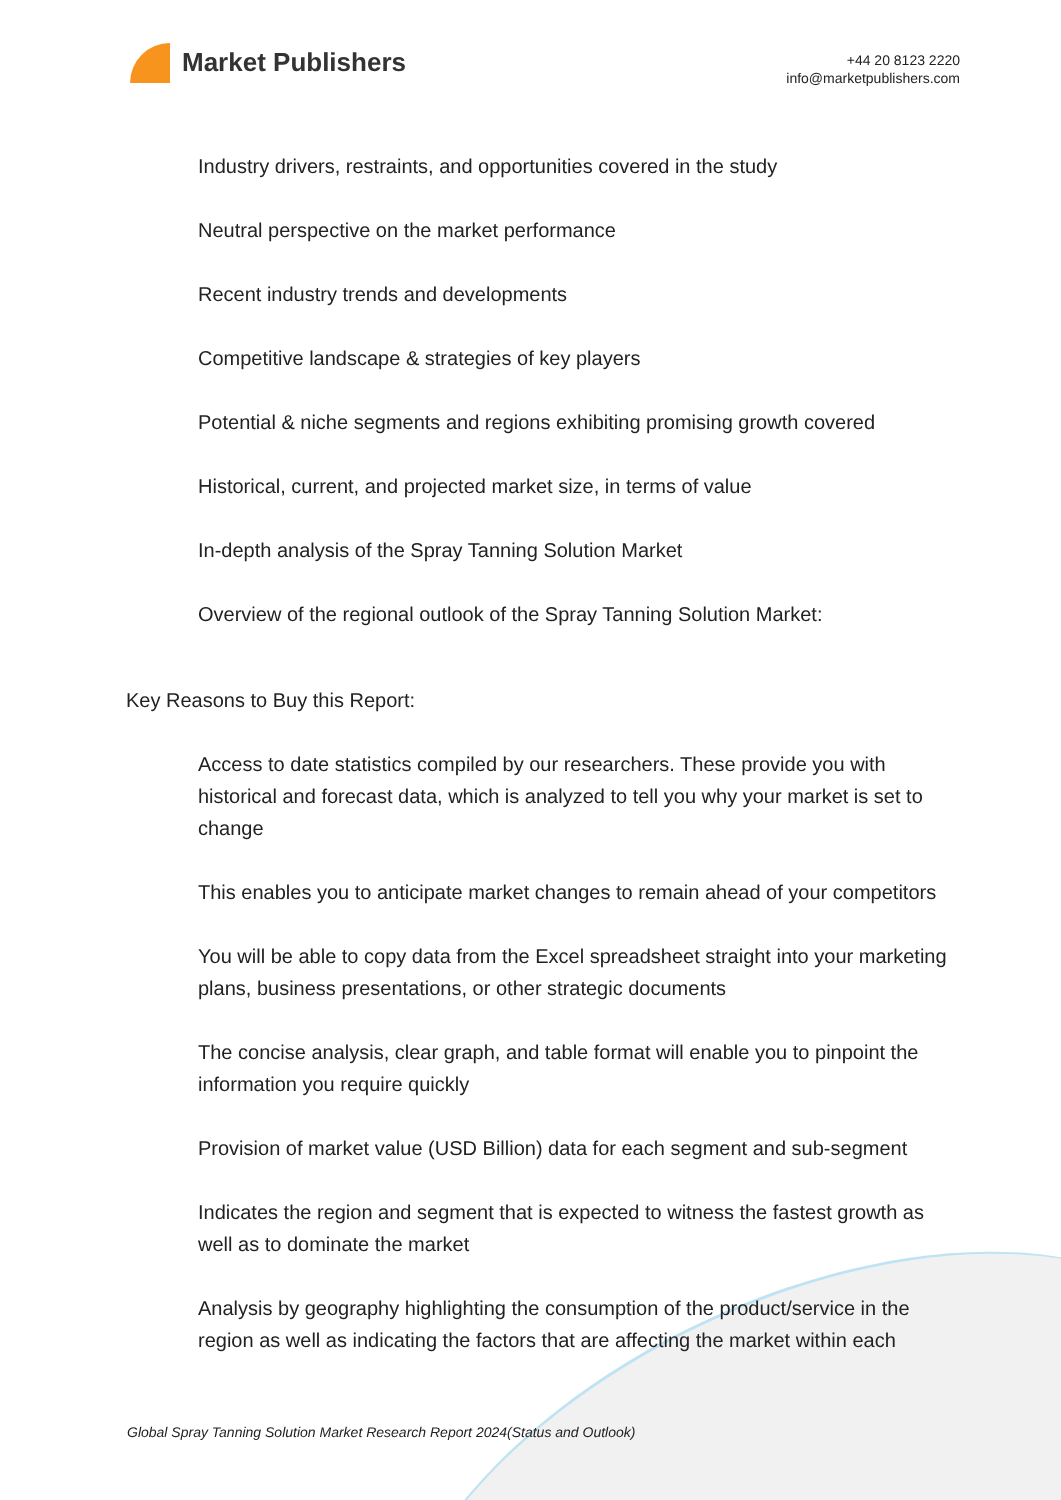Market Publishers
+44 20 8123 2220
info@marketpublishers.com
Industry drivers, restraints, and opportunities covered in the study
Neutral perspective on the market performance
Recent industry trends and developments
Competitive landscape & strategies of key players
Potential & niche segments and regions exhibiting promising growth covered
Historical, current, and projected market size, in terms of value
In-depth analysis of the Spray Tanning Solution Market
Overview of the regional outlook of the Spray Tanning Solution Market:
Key Reasons to Buy this Report:
Access to date statistics compiled by our researchers. These provide you with historical and forecast data, which is analyzed to tell you why your market is set to change
This enables you to anticipate market changes to remain ahead of your competitors
You will be able to copy data from the Excel spreadsheet straight into your marketing plans, business presentations, or other strategic documents
The concise analysis, clear graph, and table format will enable you to pinpoint the information you require quickly
Provision of market value (USD Billion) data for each segment and sub-segment
Indicates the region and segment that is expected to witness the fastest growth as well as to dominate the market
Analysis by geography highlighting the consumption of the product/service in the region as well as indicating the factors that are affecting the market within each
Global Spray Tanning Solution Market Research Report 2024(Status and Outlook)